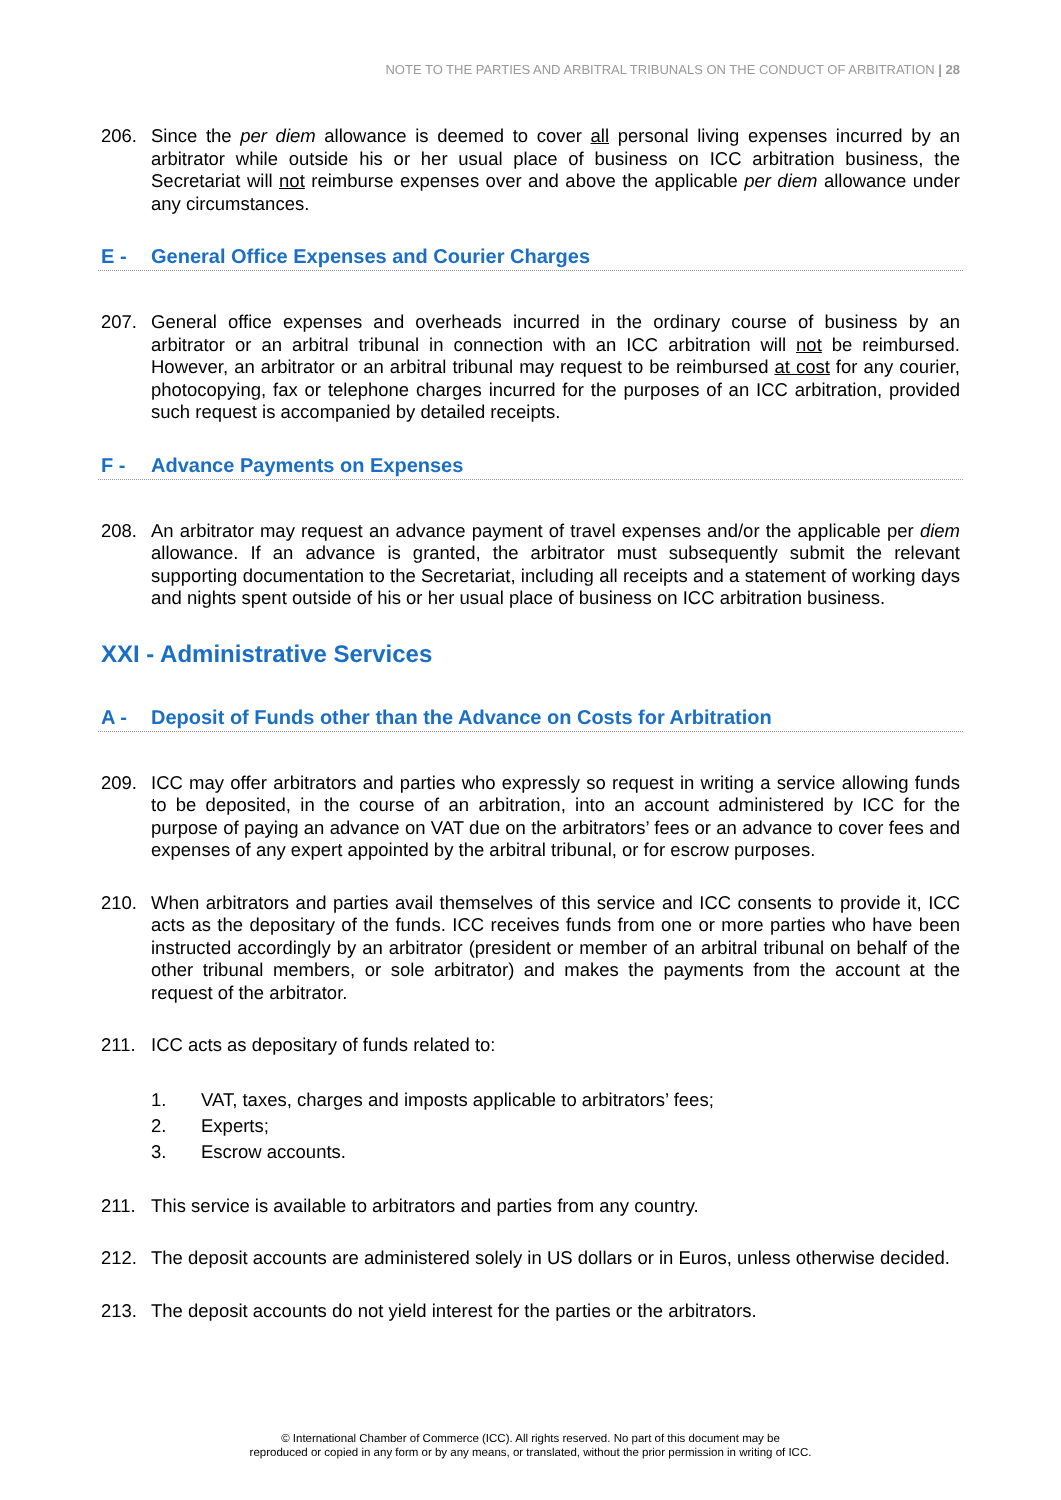NOTE TO THE PARTIES AND ARBITRAL TRIBUNALS ON THE CONDUCT OF ARBITRATION | 28
206. Since the per diem allowance is deemed to cover all personal living expenses incurred by an arbitrator while outside his or her usual place of business on ICC arbitration business, the Secretariat will not reimburse expenses over and above the applicable per diem allowance under any circumstances.
E - General Office Expenses and Courier Charges
207. General office expenses and overheads incurred in the ordinary course of business by an arbitrator or an arbitral tribunal in connection with an ICC arbitration will not be reimbursed. However, an arbitrator or an arbitral tribunal may request to be reimbursed at cost for any courier, photocopying, fax or telephone charges incurred for the purposes of an ICC arbitration, provided such request is accompanied by detailed receipts.
F - Advance Payments on Expenses
208. An arbitrator may request an advance payment of travel expenses and/or the applicable per diem allowance. If an advance is granted, the arbitrator must subsequently submit the relevant supporting documentation to the Secretariat, including all receipts and a statement of working days and nights spent outside of his or her usual place of business on ICC arbitration business.
XXI - Administrative Services
A - Deposit of Funds other than the Advance on Costs for Arbitration
209. ICC may offer arbitrators and parties who expressly so request in writing a service allowing funds to be deposited, in the course of an arbitration, into an account administered by ICC for the purpose of paying an advance on VAT due on the arbitrators’ fees or an advance to cover fees and expenses of any expert appointed by the arbitral tribunal, or for escrow purposes.
210. When arbitrators and parties avail themselves of this service and ICC consents to provide it, ICC acts as the depositary of the funds. ICC receives funds from one or more parties who have been instructed accordingly by an arbitrator (president or member of an arbitral tribunal on behalf of the other tribunal members, or sole arbitrator) and makes the payments from the account at the request of the arbitrator.
211. ICC acts as depositary of funds related to:
1. VAT, taxes, charges and imposts applicable to arbitrators’ fees;
2. Experts;
3. Escrow accounts.
211. This service is available to arbitrators and parties from any country.
212. The deposit accounts are administered solely in US dollars or in Euros, unless otherwise decided.
213. The deposit accounts do not yield interest for the parties or the arbitrators.
© International Chamber of Commerce (ICC). All rights reserved. No part of this document may be
reproduced or copied in any form or by any means, or translated, without the prior permission in writing of ICC.